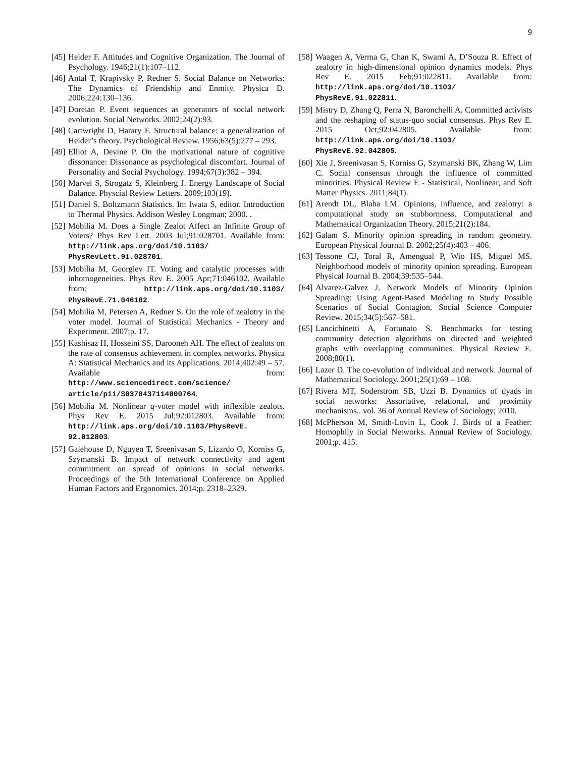9
[45] Heider F. Attitudes and Cognitive Organization. The Journal of Psychology. 1946;21(1):107–112.
[46] Antal T, Krapivsky P, Redner S. Social Balance on Networks: The Dynamics of Friendship and Enmity. Physica D. 2006;224:130–136.
[47] Doreian P. Event sequences as generators of social network evolution. Social Networks. 2002;24(2):93.
[48] Cartwright D, Harary F. Structural balance: a generalization of Heider’s theory. Psychological Review. 1956;63(5):277 – 293.
[49] Elliot A, Devine P. On the motivational nature of cognitive dissonance: Dissonance as psychological discomfort. Journal of Personality and Social Psychology. 1994;67(3):382 – 394.
[50] Marvel S, Strogatz S, Kleinberg J. Energy Landscape of Social Balance. Physcial Review Letters. 2009;103(19).
[51] Daniel S. Boltzmann Statistics. In: Iwata S, editor. Introduction to Thermal Physics. Addison Wesley Longman; 2000. .
[52] Mobilia M. Does a Single Zealot Affect an Infinite Group of Voters? Phys Rev Lett. 2003 Jul;91:028701. Available from: http://link.aps.org/doi/10.1103/ PhysRevLett.91.028701.
[53] Mobilia M, Georgiev IT. Voting and catalytic processes with inhomogeneities. Phys Rev E. 2005 Apr;71:046102. Available from: http://link.aps.org/doi/10.1103/ PhysRevE.71.046102.
[54] Mobilia M, Petersen A, Redner S. On the role of zealotry in the voter model. Journal of Statistical Mechanics - Theory and Experiment. 2007;p. 17.
[55] Kashisaz H, Hosseini SS, Darooneh AH. The effect of zealots on the rate of consensus achievement in complex networks. Physica A: Statistical Mechanics and its Applications. 2014;402:49 – 57. Available from: http://www.sciencedirect.com/science/ article/pii/S0378437114000764.
[56] Mobilia M. Nonlinear q-voter model with inflexible zealots. Phys Rev E. 2015 Jul;92:012803. Available from: http://link.aps.org/doi/10.1103/PhysRevE. 92.012803.
[57] Galehouse D, Nguyen T, Sreenivasan S, Lizardo O, Korniss G, Szymanski B. Impact of network connectivity and agent commitment on spread of opinions in social networks. Proceedings of the 5th International Conference on Applied Human Factors and Ergonomics. 2014;p. 2318–2329.
[58] Waagen A, Verma G, Chan K, Swami A, D’Souza R. Effect of zealotry in high-dimensional opinion dynamics models. Phys Rev E. 2015 Feb;91:022811. Available from: http://link.aps.org/doi/10.1103/ PhysRevE.91.022811.
[59] Mistry D, Zhang Q, Perra N, Baronchelli A. Committed activists and the reshaping of status-quo social consensus. Phys Rev E. 2015 Oct;92:042805. Available from: http://link.aps.org/doi/10.1103/ PhysRevE.92.042805.
[60] Xie J, Sreenivasan S, Korniss G, Szymanski BK, Zhang W, Lim C. Social consensus through the influence of committed minorities. Physical Review E - Statistical, Nonlinear, and Soft Matter Physics. 2011;84(1).
[61] Arendt DL, Blaha LM. Opinions, influence, and zealotry: a computational study on stubbornness. Computational and Mathematical Organization Theory. 2015;21(2):184.
[62] Galam S. Minority opinion spreading in random geometry. European Physical Journal B. 2002;25(4):403 – 406.
[63] Tessone CJ, Toral R, Amengual P, Wio HS, Miguel MS. Neighborhood models of minority opinion spreading. European Physical Journal B. 2004;39:535–544.
[64] Alvarez-Galvez J. Network Models of Minority Opinion Spreading: Using Agent-Based Modeling to Study Possible Scenarios of Social Contagion. Social Science Computer Review. 2015;34(5):567–581.
[65] Lancichinetti A, Fortunato S. Benchmarks for testing community detection algorithms on directed and weighted graphs with overlapping communities. Physical Review E. 2008;80(1).
[66] Lazer D. The co-evolution of individual and network. Journal of Mathematical Sociology. 2001;25(1):69 – 108.
[67] Rivera MT, Soderstrom SB, Uzzi B. Dynamics of dyads in social networks: Assortative, relational, and proximity mechanisms.. vol. 36 of Annual Review of Sociology; 2010.
[68] McPherson M, Smith-Lovin L, Cook J. Birds of a Feather: Homophily in Social Networks. Annual Review of Sociology. 2001;p. 415.